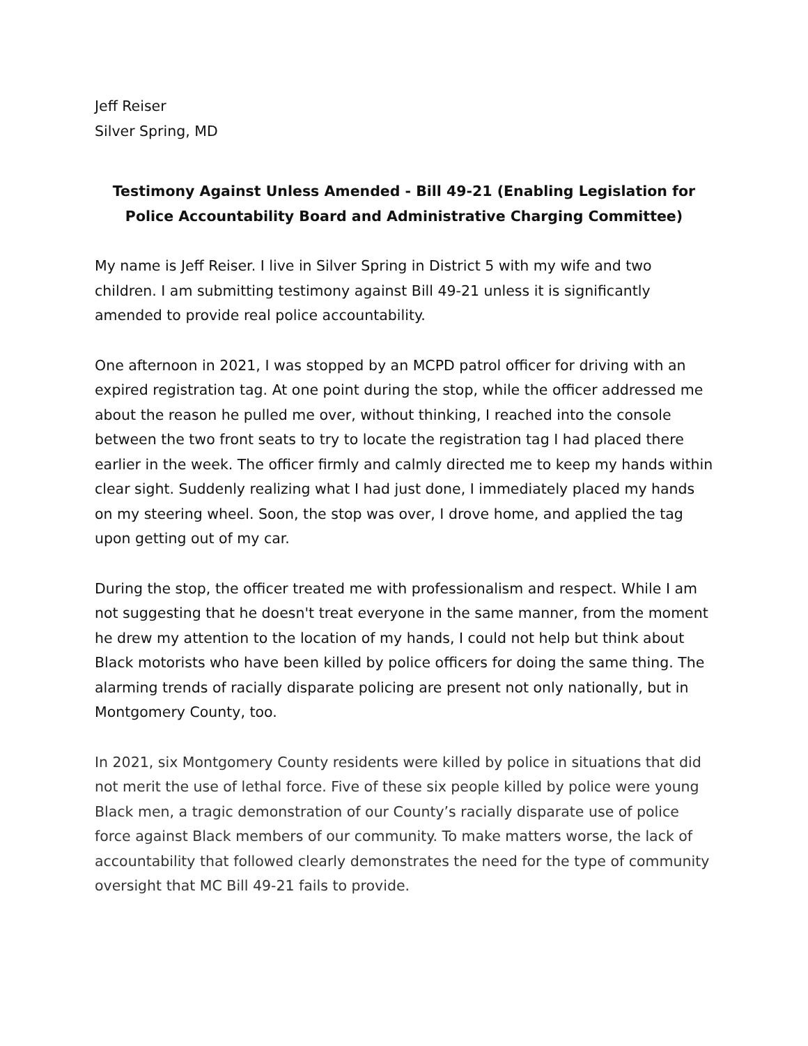Jeff Reiser
Silver Spring, MD
Testimony Against Unless Amended - Bill 49-21 (Enabling Legislation for Police Accountability Board and Administrative Charging Committee)
My name is Jeff Reiser. I live in Silver Spring in District 5 with my wife and two children. I am submitting testimony against Bill 49-21 unless it is significantly amended to provide real police accountability.
One afternoon in 2021, I was stopped by an MCPD patrol officer for driving with an expired registration tag. At one point during the stop, while the officer addressed me about the reason he pulled me over, without thinking, I reached into the console between the two front seats to try to locate the registration tag I had placed there earlier in the week. The officer firmly and calmly directed me to keep my hands within clear sight. Suddenly realizing what I had just done, I immediately placed my hands on my steering wheel. Soon, the stop was over, I drove home, and applied the tag upon getting out of my car.
During the stop, the officer treated me with professionalism and respect. While I am not suggesting that he doesn't treat everyone in the same manner, from the moment he drew my attention to the location of my hands, I could not help but think about Black motorists who have been killed by police officers for doing the same thing. The alarming trends of racially disparate policing are present not only nationally, but in Montgomery County, too.
In 2021, six Montgomery County residents were killed by police in situations that did not merit the use of lethal force. Five of these six people killed by police were young Black men, a tragic demonstration of our County’s racially disparate use of police force against Black members of our community. To make matters worse, the lack of accountability that followed clearly demonstrates the need for the type of community oversight that MC Bill 49-21 fails to provide.